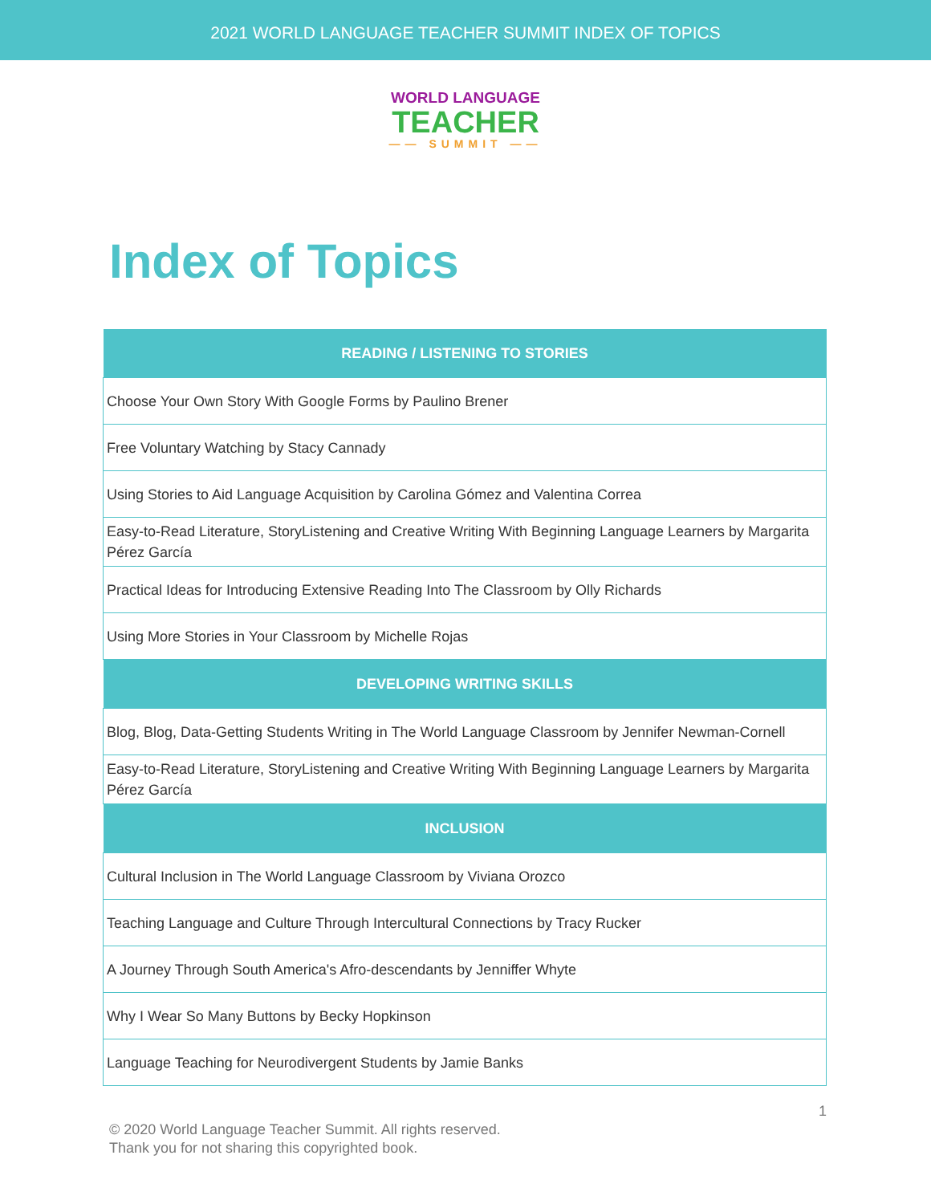2021 WORLD LANGUAGE TEACHER SUMMIT INDEX OF TOPICS
WORLD LANGUAGE
TEACHER
—— SUMMIT ——
Index of Topics
| READING / LISTENING TO STORIES |
| --- |
| Choose Your Own Story With Google Forms by Paulino Brener |
| Free Voluntary Watching by Stacy Cannady |
| Using Stories to Aid Language Acquisition by Carolina Gómez and Valentina Correa |
| Easy-to-Read Literature, StoryListening and Creative Writing With Beginning Language Learners by Margarita Pérez García |
| Practical Ideas for Introducing Extensive Reading Into The Classroom by Olly Richards |
| Using More Stories in Your Classroom by Michelle Rojas |
| DEVELOPING WRITING SKILLS |
| Blog, Blog, Data-Getting Students Writing in The World Language Classroom by Jennifer Newman-Cornell |
| Easy-to-Read Literature, StoryListening and Creative Writing With Beginning Language Learners by Margarita Pérez García |
| INCLUSION |
| Cultural Inclusion in The World Language Classroom by Viviana Orozco |
| Teaching Language and Culture Through Intercultural Connections by Tracy Rucker |
| A Journey Through South America's Afro-descendants by Jenniffer Whyte |
| Why I Wear So Many Buttons by Becky Hopkinson |
| Language Teaching for Neurodivergent Students by Jamie Banks |
1
© 2020 World Language Teacher Summit. All rights reserved.
Thank you for not sharing this copyrighted book.